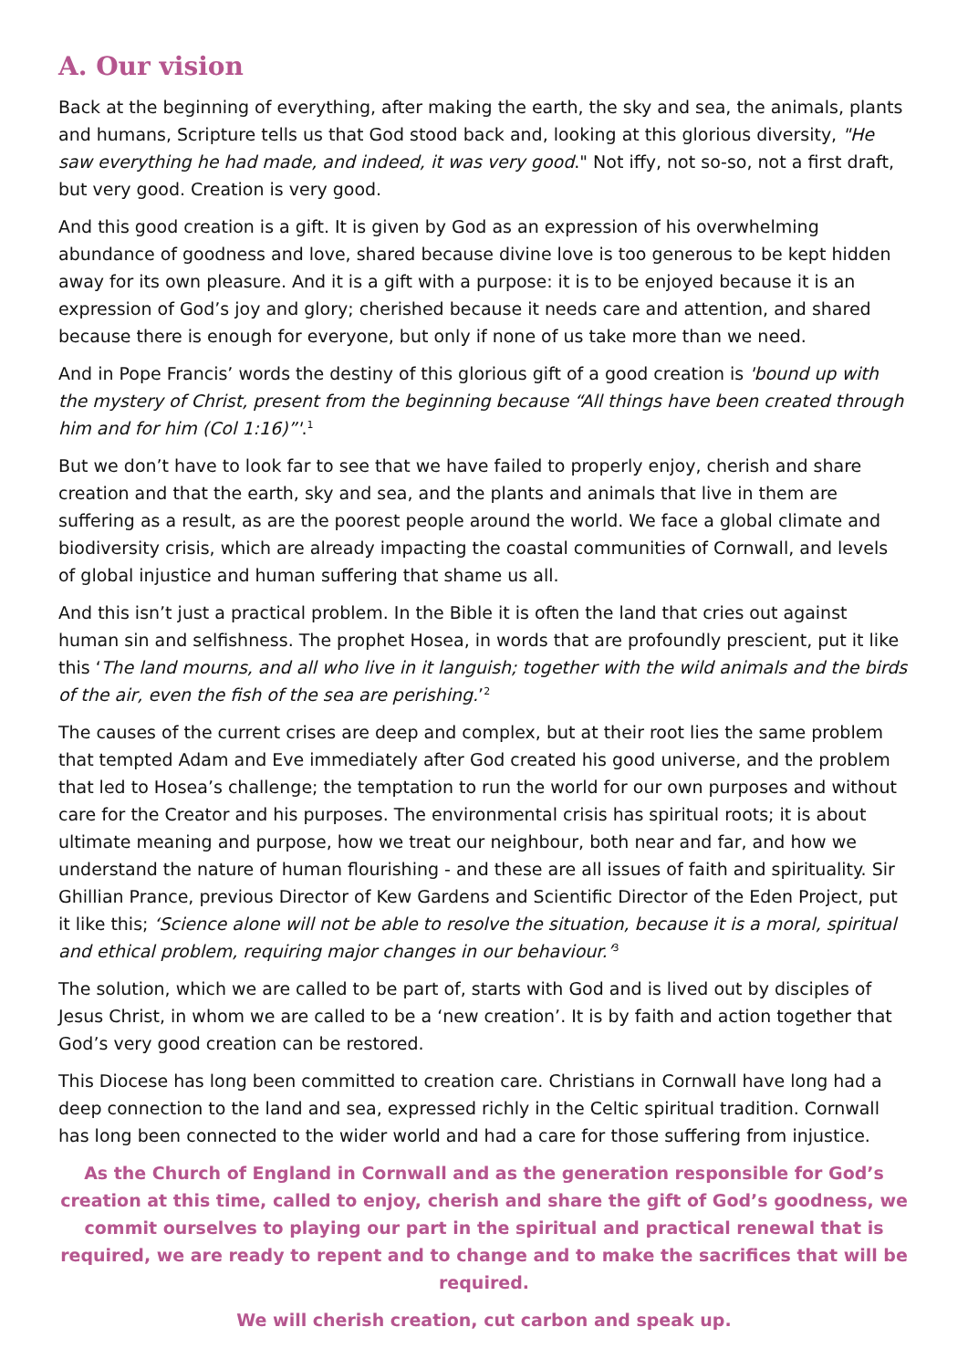A. Our vision
Back at the beginning of everything, after making the earth, the sky and sea, the animals, plants and humans, Scripture tells us that God stood back and, looking at this glorious diversity, "He saw everything he had made, and indeed, it was very good." Not iffy, not so-so, not a first draft, but very good. Creation is very good.
And this good creation is a gift. It is given by God as an expression of his overwhelming abundance of goodness and love, shared because divine love is too generous to be kept hidden away for its own pleasure. And it is a gift with a purpose: it is to be enjoyed because it is an expression of God’s joy and glory; cherished because it needs care and attention, and shared because there is enough for everyone, but only if none of us take more than we need.
And in Pope Francis’ words the destiny of this glorious gift of a good creation is 'bound up with the mystery of Christ, present from the beginning because “All things have been created through him and for him (Col 1:16)”'.<sup>1</sup>
But we don’t have to look far to see that we have failed to properly enjoy, cherish and share creation and that the earth, sky and sea, and the plants and animals that live in them are suffering as a result, as are the poorest people around the world. We face a global climate and biodiversity crisis, which are already impacting the coastal communities of Cornwall, and levels of global injustice and human suffering that shame us all.
And this isn’t just a practical problem. In the Bible it is often the land that cries out against human sin and selfishness. The prophet Hosea, in words that are profoundly prescient, put it like this ‘The land mourns, and all who live in it languish; together with the wild animals and the birds of the air, even the fish of the sea are perishing.’<sup>2</sup>
The causes of the current crises are deep and complex, but at their root lies the same problem that tempted Adam and Eve immediately after God created his good universe, and the problem that led to Hosea’s challenge; the temptation to run the world for our own purposes and without care for the Creator and his purposes. The environmental crisis has spiritual roots; it is about ultimate meaning and purpose, how we treat our neighbour, both near and far, and how we understand the nature of human flourishing - and these are all issues of faith and spirituality. Sir Ghillian Prance, previous Director of Kew Gardens and Scientific Director of the Eden Project, put it like this; ‘Science alone will not be able to resolve the situation, because it is a moral, spiritual and ethical problem, requiring major changes in our behaviour.’<sup>3</sup>
The solution, which we are called to be part of, starts with God and is lived out by disciples of Jesus Christ, in whom we are called to be a ‘new creation’. It is by faith and action together that God’s very good creation can be restored.
This Diocese has long been committed to creation care. Christians in Cornwall have long had a deep connection to the land and sea, expressed richly in the Celtic spiritual tradition. Cornwall has long been connected to the wider world and had a care for those suffering from injustice.
As the Church of England in Cornwall and as the generation responsible for God’s creation at this time, called to enjoy, cherish and share the gift of God’s goodness, we commit ourselves to playing our part in the spiritual and practical renewal that is required, we are ready to repent and to change and to make the sacrifices that will be required.
We will cherish creation, cut carbon and speak up.